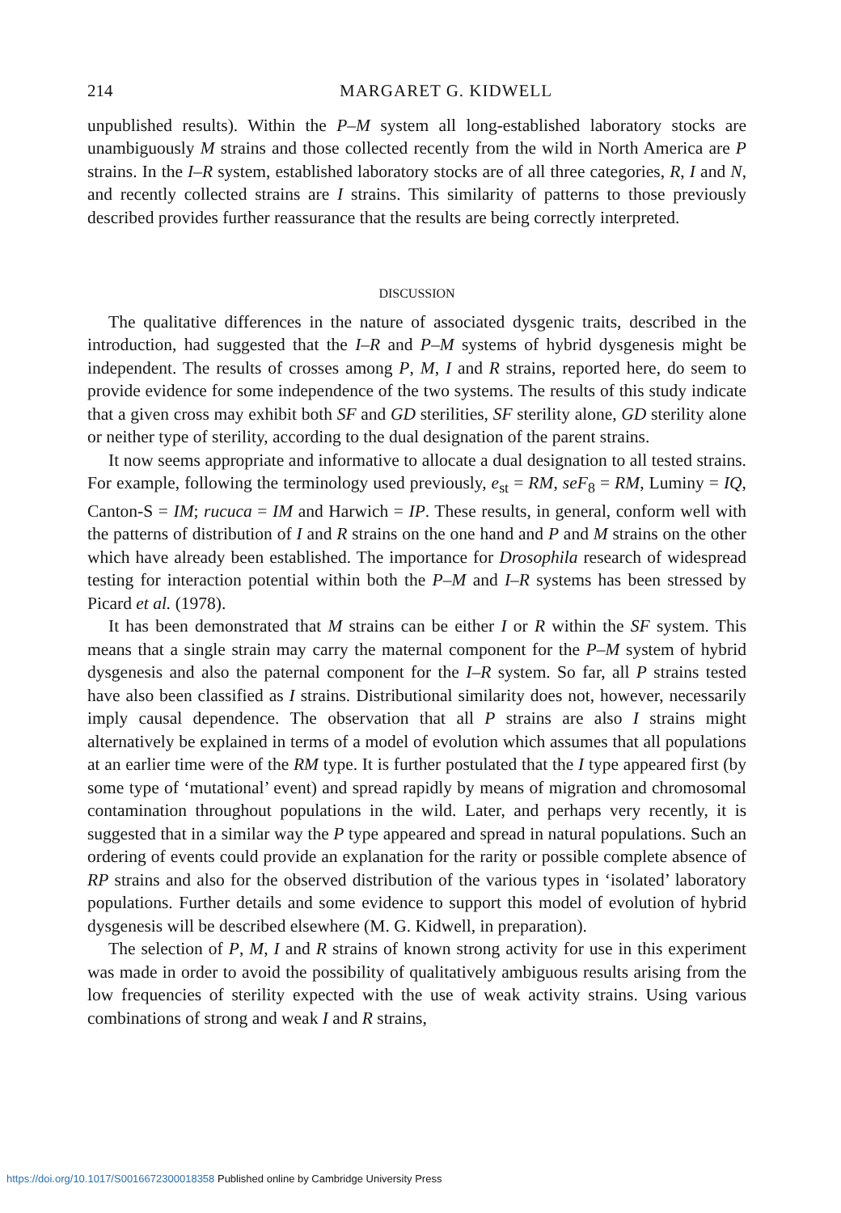214 MARGARET G. KIDWELL
unpublished results). Within the P–M system all long-established laboratory stocks are unambiguously M strains and those collected recently from the wild in North America are P strains. In the I–R system, established laboratory stocks are of all three categories, R, I and N, and recently collected strains are I strains. This similarity of patterns to those previously described provides further reassurance that the results are being correctly interpreted.
DISCUSSION
The qualitative differences in the nature of associated dysgenic traits, described in the introduction, had suggested that the I–R and P–M systems of hybrid dysgenesis might be independent. The results of crosses among P, M, I and R strains, reported here, do seem to provide evidence for some independence of the two systems. The results of this study indicate that a given cross may exhibit both SF and GD sterilities, SF sterility alone, GD sterility alone or neither type of sterility, according to the dual designation of the parent strains.
It now seems appropriate and informative to allocate a dual designation to all tested strains. For example, following the terminology used previously, e<sub>st</sub> = RM, seF<sub>8</sub> = RM, Luminy = IQ, Canton-S = IM; rucuca = IM and Harwich = IP. These results, in general, conform well with the patterns of distribution of I and R strains on the one hand and P and M strains on the other which have already been established. The importance for Drosophila research of widespread testing for interaction potential within both the P–M and I–R systems has been stressed by Picard et al. (1978).
It has been demonstrated that M strains can be either I or R within the SF system. This means that a single strain may carry the maternal component for the P–M system of hybrid dysgenesis and also the paternal component for the I–R system. So far, all P strains tested have also been classified as I strains. Distributional similarity does not, however, necessarily imply causal dependence. The observation that all P strains are also I strains might alternatively be explained in terms of a model of evolution which assumes that all populations at an earlier time were of the RM type. It is further postulated that the I type appeared first (by some type of ‘mutational’ event) and spread rapidly by means of migration and chromosomal contamination throughout populations in the wild. Later, and perhaps very recently, it is suggested that in a similar way the P type appeared and spread in natural populations. Such an ordering of events could provide an explanation for the rarity or possible complete absence of RP strains and also for the observed distribution of the various types in ‘isolated’ laboratory populations. Further details and some evidence to support this model of evolution of hybrid dysgenesis will be described elsewhere (M. G. Kidwell, in preparation).
The selection of P, M, I and R strains of known strong activity for use in this experiment was made in order to avoid the possibility of qualitatively ambiguous results arising from the low frequencies of sterility expected with the use of weak activity strains. Using various combinations of strong and weak I and R strains,
https://doi.org/10.1017/S0016672300018358 Published online by Cambridge University Press